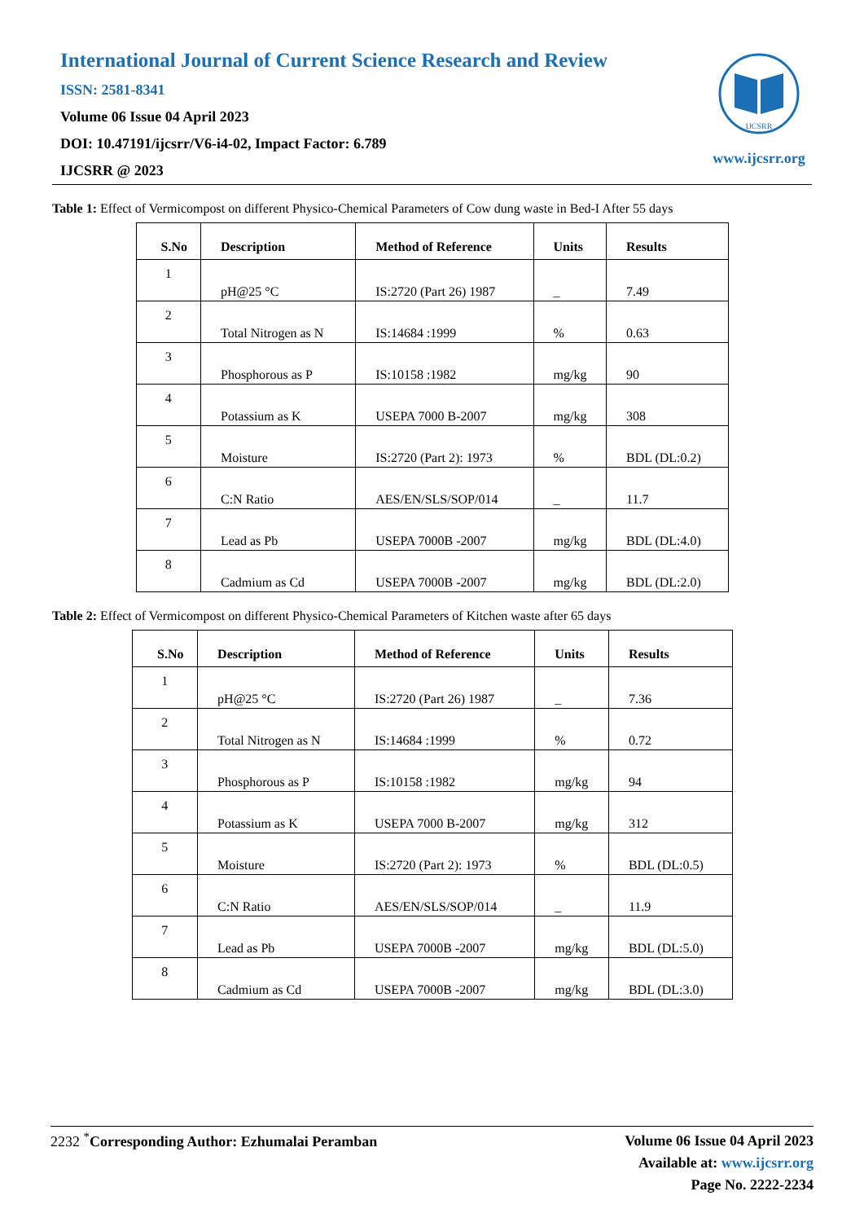International Journal of Current Science Research and Review
ISSN: 2581-8341
Volume 06 Issue 04 April 2023
DOI: 10.47191/ijcsrr/V6-i4-02, Impact Factor: 6.789
IJCSRR @ 2023
IJCSRR
www.ijcsrr.org
Table 1: Effect of Vermicompost on different Physico-Chemical Parameters of Cow dung waste in Bed-I After 55 days
| S.No | Description | Method of Reference | Units | Results |
| --- | --- | --- | --- | --- |
| 1 | pH@25 °C | IS:2720 (Part 26) 1987 | _ | 7.49 |
| 2 | Total Nitrogen as N | IS:14684 :1999 | % | 0.63 |
| 3 | Phosphorous as P | IS:10158 :1982 | mg/kg | 90 |
| 4 | Potassium as K | USEPA 7000 B-2007 | mg/kg | 308 |
| 5 | Moisture | IS:2720 (Part 2): 1973 | % | BDL (DL:0.2) |
| 6 | C:N Ratio | AES/EN/SLS/SOP/014 | _ | 11.7 |
| 7 | Lead as Pb | USEPA 7000B -2007 | mg/kg | BDL (DL:4.0) |
| 8 | Cadmium as Cd | USEPA 7000B -2007 | mg/kg | BDL (DL:2.0) |
Table 2: Effect of Vermicompost on different Physico-Chemical Parameters of Kitchen waste after 65 days
| S.No | Description | Method of Reference | Units | Results |
| --- | --- | --- | --- | --- |
| 1 | pH@25 °C | IS:2720 (Part 26) 1987 | _ | 7.36 |
| 2 | Total Nitrogen as N | IS:14684 :1999 | % | 0.72 |
| 3 | Phosphorous as P | IS:10158 :1982 | mg/kg | 94 |
| 4 | Potassium as K | USEPA 7000 B-2007 | mg/kg | 312 |
| 5 | Moisture | IS:2720 (Part 2): 1973 | % | BDL (DL:0.5) |
| 6 | C:N Ratio | AES/EN/SLS/SOP/014 | _ | 11.9 |
| 7 | Lead as Pb | USEPA 7000B -2007 | mg/kg | BDL (DL:5.0) |
| 8 | Cadmium as Cd | USEPA 7000B -2007 | mg/kg | BDL (DL:3.0) |
2232 <sup>*</sup>Corresponding Author: Ezhumalai Peramban
Volume 06 Issue 04 April 2023
Available at: www.ijcsrr.org
Page No. 2222-2234